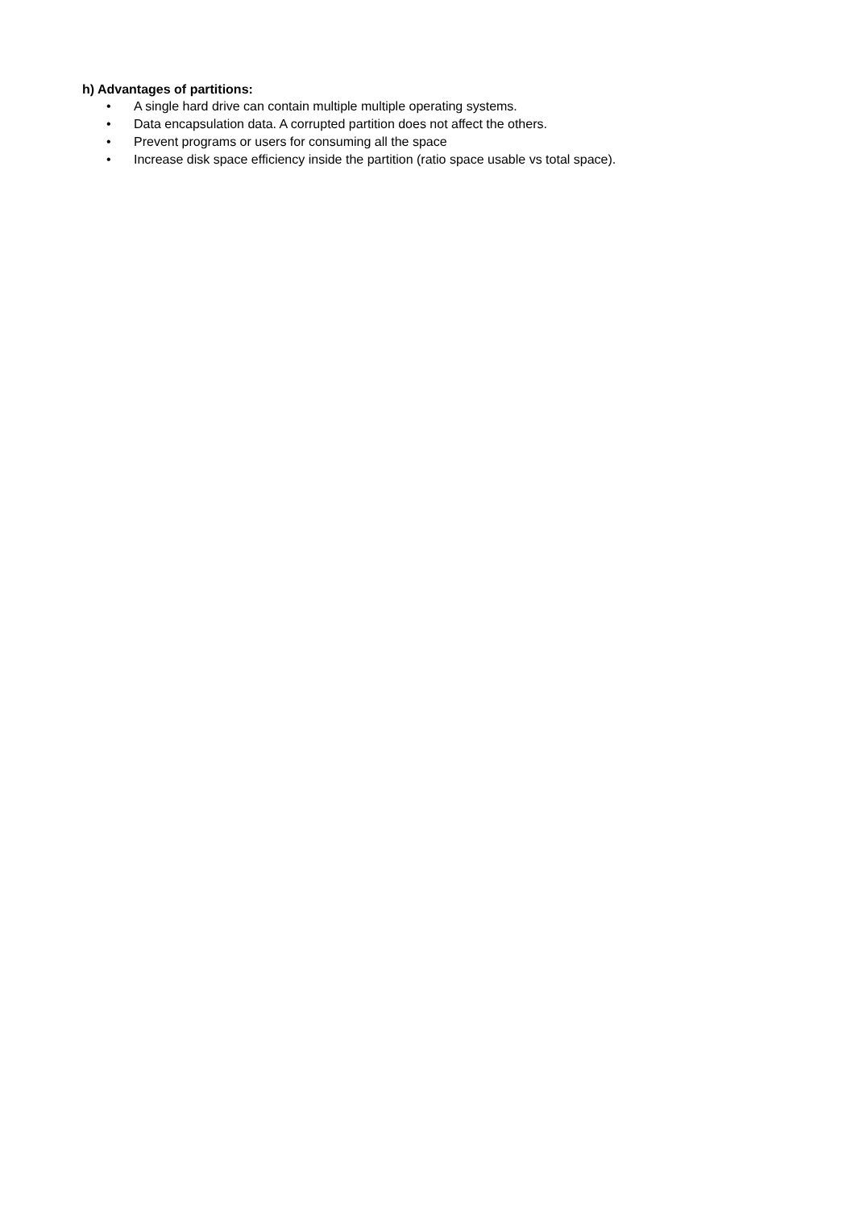h) Advantages of partitions:
• A single hard drive can contain multiple multiple operating systems.
• Data encapsulation data. A corrupted partition does not affect the others.
• Prevent programs or users for consuming all the space
• Increase disk space efficiency inside the partition (ratio space usable vs total space).